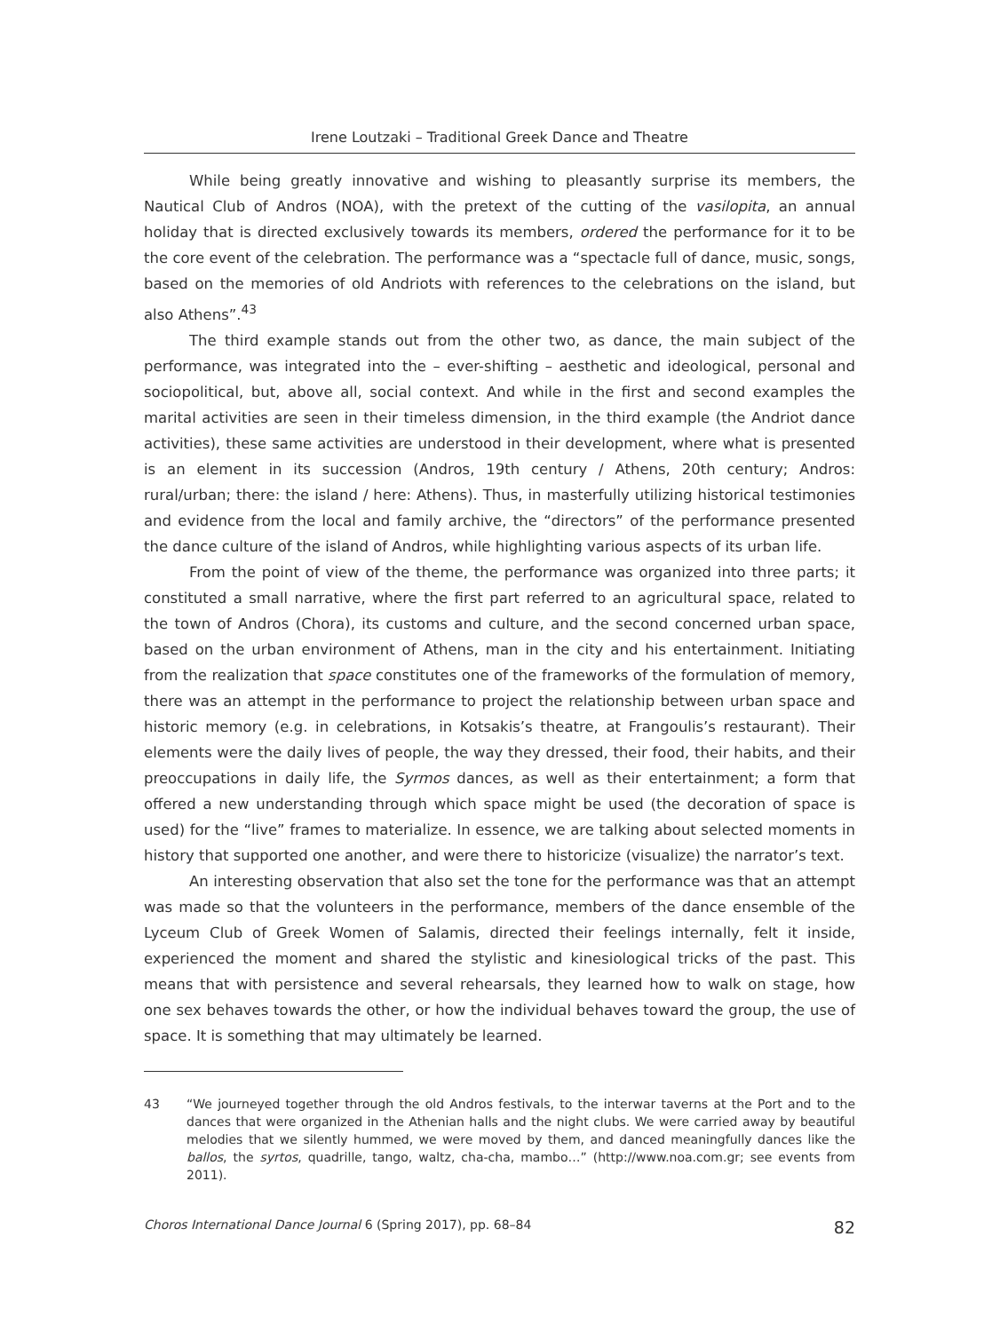Irene Loutzaki – Traditional Greek Dance and Theatre
While being greatly innovative and wishing to pleasantly surprise its members, the Nautical Club of Andros (NOA), with the pretext of the cutting of the vasilopita, an annual holiday that is directed exclusively towards its members, ordered the performance for it to be the core event of the celebration. The performance was a “spectacle full of dance, music, songs, based on the memories of old Andriots with references to the celebrations on the island, but also Athens”.<sup>43</sup>
The third example stands out from the other two, as dance, the main subject of the performance, was integrated into the – ever-shifting – aesthetic and ideological, personal and sociopolitical, but, above all, social context. And while in the first and second examples the marital activities are seen in their timeless dimension, in the third example (the Andriot dance activities), these same activities are understood in their development, where what is presented is an element in its succession (Andros, 19th century / Athens, 20th century; Andros: rural/urban; there: the island / here: Athens). Thus, in masterfully utilizing historical testimonies and evidence from the local and family archive, the “directors” of the performance presented the dance culture of the island of Andros, while highlighting various aspects of its urban life.
From the point of view of the theme, the performance was organized into three parts; it constituted a small narrative, where the first part referred to an agricultural space, related to the town of Andros (Chora), its customs and culture, and the second concerned urban space, based on the urban environment of Athens, man in the city and his entertainment. Initiating from the realization that space constitutes one of the frameworks of the formulation of memory, there was an attempt in the performance to project the relationship between urban space and historic memory (e.g. in celebrations, in Kotsakis’s theatre, at Frangoulis’s restaurant). Their elements were the daily lives of people, the way they dressed, their food, their habits, and their preoccupations in daily life, the Syrmos dances, as well as their entertainment; a form that offered a new understanding through which space might be used (the decoration of space is used) for the “live” frames to materialize. In essence, we are talking about selected moments in history that supported one another, and were there to historicize (visualize) the narrator’s text.
An interesting observation that also set the tone for the performance was that an attempt was made so that the volunteers in the performance, members of the dance ensemble of the Lyceum Club of Greek Women of Salamis, directed their feelings internally, felt it inside, experienced the moment and shared the stylistic and kinesiological tricks of the past. This means that with persistence and several rehearsals, they learned how to walk on stage, how one sex behaves towards the other, or how the individual behaves toward the group, the use of space. It is something that may ultimately be learned.
43 “We journeyed together through the old Andros festivals, to the interwar taverns at the Port and to the dances that were organized in the Athenian halls and the night clubs. We were carried away by beautiful melodies that we silently hummed, we were moved by them, and danced meaningfully dances like the ballos, the syrtos, quadrille, tango, waltz, cha-cha, mambo…” (http://www.noa.com.gr; see events from 2011).
Choros International Dance Journal 6 (Spring 2017), pp. 68–84 82